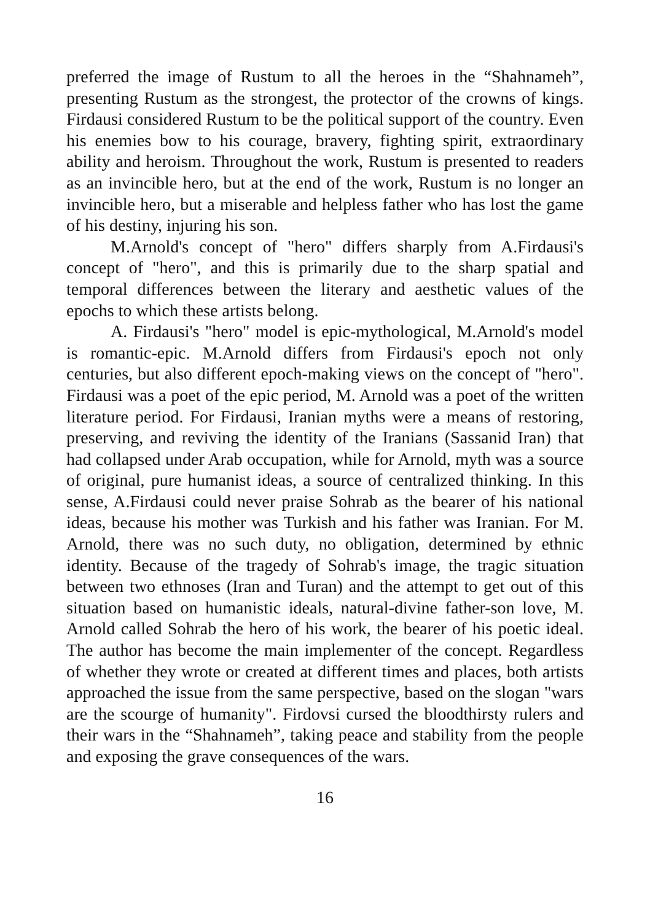preferred the image of Rustum to all the heroes in the “Shahnameh”, presenting Rustum as the strongest, the protector of the crowns of kings. Firdausi considered Rustum to be the political support of the country. Even his enemies bow to his courage, bravery, fighting spirit, extraordinary ability and heroism. Throughout the work, Rustum is presented to readers as an invincible hero, but at the end of the work, Rustum is no longer an invincible hero, but a miserable and helpless father who has lost the game of his destiny, injuring his son.
M.Arnold's concept of "hero" differs sharply from A.Firdausi's concept of "hero", and this is primarily due to the sharp spatial and temporal differences between the literary and aesthetic values of the epochs to which these artists belong.
A. Firdausi's "hero" model is epic-mythological, M.Arnold's model is romantic-epic. M.Arnold differs from Firdausi's epoch not only centuries, but also different epoch-making views on the concept of "hero". Firdausi was a poet of the epic period, M. Arnold was a poet of the written literature period. For Firdausi, Iranian myths were a means of restoring, preserving, and reviving the identity of the Iranians (Sassanid Iran) that had collapsed under Arab occupation, while for Arnold, myth was a source of original, pure humanist ideas, a source of centralized thinking. In this sense, A.Firdausi could never praise Sohrab as the bearer of his national ideas, because his mother was Turkish and his father was Iranian. For M. Arnold, there was no such duty, no obligation, determined by ethnic identity. Because of the tragedy of Sohrab's image, the tragic situation between two ethnoses (Iran and Turan) and the attempt to get out of this situation based on humanistic ideals, natural-divine father-son love, M. Arnold called Sohrab the hero of his work, the bearer of his poetic ideal. The author has become the main implementer of the concept. Regardless of whether they wrote or created at different times and places, both artists approached the issue from the same perspective, based on the slogan "wars are the scourge of humanity". Firdovsi cursed the bloodthirsty rulers and their wars in the “Shahnameh”, taking peace and stability from the people and exposing the grave consequences of the wars.
16